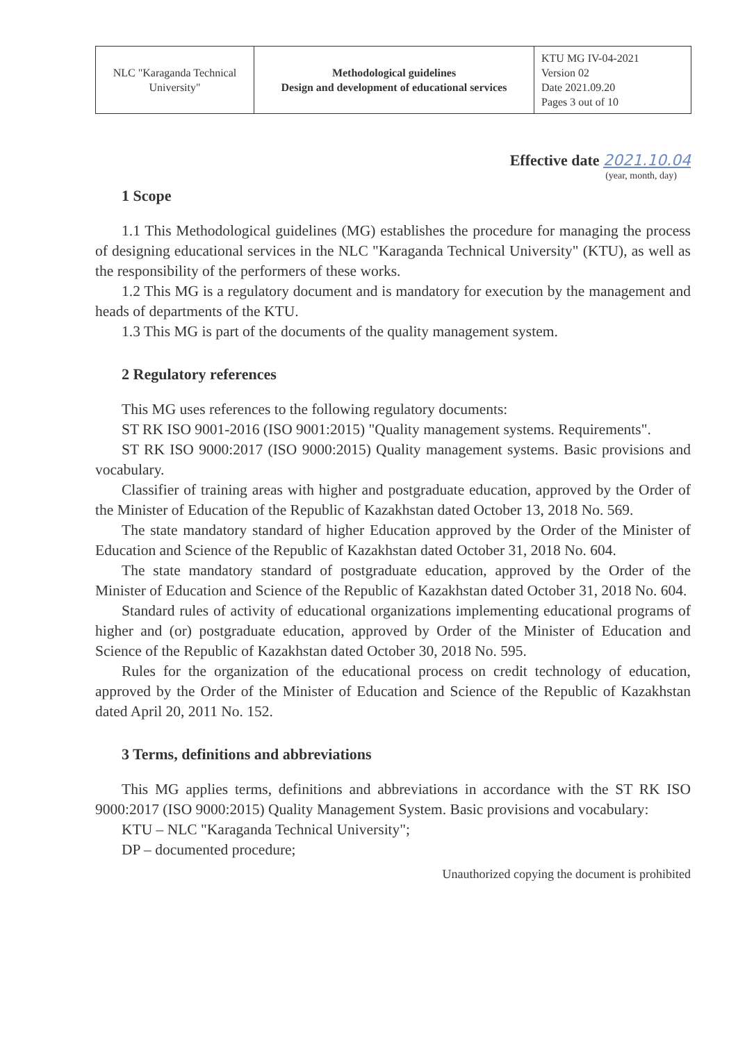| NLC "Karaganda Technical University" | Methodological guidelines Design and development of educational services | KTU MG IV-04-2021 Version 02 Date 2021.09.20 Pages 3 out of 10 |
Effective date 2021.10.04
(year, month, day)
1 Scope
1.1 This Methodological guidelines (MG) establishes the procedure for managing the process of designing educational services in the NLC "Karaganda Technical University" (KTU), as well as the responsibility of the performers of these works.
1.2 This MG is a regulatory document and is mandatory for execution by the management and heads of departments of the KTU.
1.3 This MG is part of the documents of the quality management system.
2 Regulatory references
This MG uses references to the following regulatory documents:
ST RK ISO 9001-2016 (ISO 9001:2015) "Quality management systems. Requirements".
ST RK ISO 9000:2017 (ISO 9000:2015) Quality management systems. Basic provisions and vocabulary.
Classifier of training areas with higher and postgraduate education, approved by the Order of the Minister of Education of the Republic of Kazakhstan dated October 13, 2018 No. 569.
The state mandatory standard of higher Education approved by the Order of the Minister of Education and Science of the Republic of Kazakhstan dated October 31, 2018 No. 604.
The state mandatory standard of postgraduate education, approved by the Order of the Minister of Education and Science of the Republic of Kazakhstan dated October 31, 2018 No. 604.
Standard rules of activity of educational organizations implementing educational programs of higher and (or) postgraduate education, approved by Order of the Minister of Education and Science of the Republic of Kazakhstan dated October 30, 2018 No. 595.
Rules for the organization of the educational process on credit technology of education, approved by the Order of the Minister of Education and Science of the Republic of Kazakhstan dated April 20, 2011 No. 152.
3 Terms, definitions and abbreviations
This MG applies terms, definitions and abbreviations in accordance with the ST RK ISO 9000:2017 (ISO 9000:2015) Quality Management System. Basic provisions and vocabulary:
KTU – NLC "Karaganda Technical University";
DP – documented procedure;
Unauthorized copying the document is prohibited